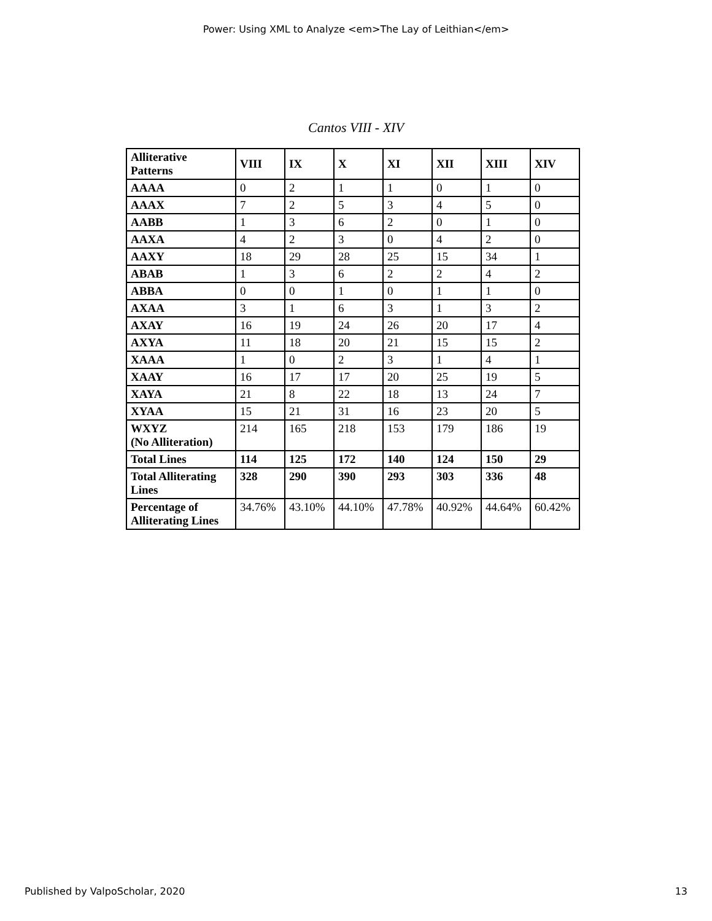Power: Using XML to Analyze <em>The Lay of Leithian</em>
Cantos VIII - XIV
| Alliterative Patterns | VIII | IX | X | XI | XII | XIII | XIV |
| --- | --- | --- | --- | --- | --- | --- | --- |
| AAAA | 0 | 2 | 1 | 1 | 0 | 1 | 0 |
| AAAX | 7 | 2 | 5 | 3 | 4 | 5 | 0 |
| AABB | 1 | 3 | 6 | 2 | 0 | 1 | 0 |
| AAXA | 4 | 2 | 3 | 0 | 4 | 2 | 0 |
| AAXY | 18 | 29 | 28 | 25 | 15 | 34 | 1 |
| ABAB | 1 | 3 | 6 | 2 | 2 | 4 | 2 |
| ABBA | 0 | 0 | 1 | 0 | 1 | 1 | 0 |
| AXAA | 3 | 1 | 6 | 3 | 1 | 3 | 2 |
| AXAY | 16 | 19 | 24 | 26 | 20 | 17 | 4 |
| AXYA | 11 | 18 | 20 | 21 | 15 | 15 | 2 |
| XAAA | 1 | 0 | 2 | 3 | 1 | 4 | 1 |
| XAAY | 16 | 17 | 17 | 20 | 25 | 19 | 5 |
| XAYA | 21 | 8 | 22 | 18 | 13 | 24 | 7 |
| XYAA | 15 | 21 | 31 | 16 | 23 | 20 | 5 |
| WXYZ (No Alliteration) | 214 | 165 | 218 | 153 | 179 | 186 | 19 |
| Total Lines | 114 | 125 | 172 | 140 | 124 | 150 | 29 |
| Total Alliterating Lines | 328 | 290 | 390 | 293 | 303 | 336 | 48 |
| Percentage of Alliterating Lines | 34.76% | 43.10% | 44.10% | 47.78% | 40.92% | 44.64% | 60.42% |
Published by ValpoScholar, 2020 13